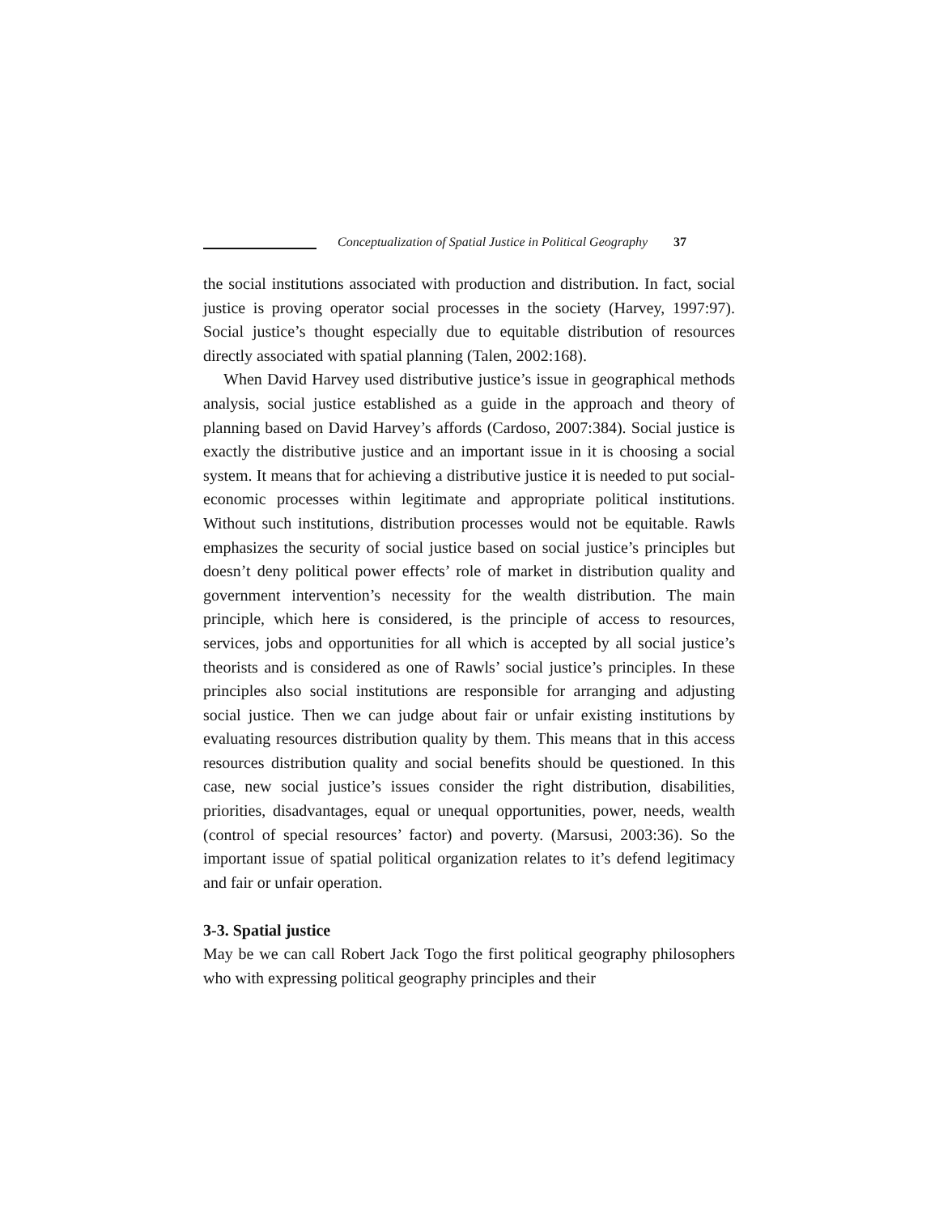Conceptualization of Spatial Justice in Political Geography 37
the social institutions associated with production and distribution. In fact, social justice is proving operator social processes in the society (Harvey, 1997:97). Social justice’s thought especially due to equitable distribution of resources directly associated with spatial planning (Talen, 2002:168).
When David Harvey used distributive justice’s issue in geographical methods analysis, social justice established as a guide in the approach and theory of planning based on David Harvey’s affords (Cardoso, 2007:384). Social justice is exactly the distributive justice and an important issue in it is choosing a social system. It means that for achieving a distributive justice it is needed to put social-economic processes within legitimate and appropriate political institutions. Without such institutions, distribution processes would not be equitable. Rawls emphasizes the security of social justice based on social justice’s principles but doesn’t deny political power effects’ role of market in distribution quality and government intervention’s necessity for the wealth distribution. The main principle, which here is considered, is the principle of access to resources, services, jobs and opportunities for all which is accepted by all social justice’s theorists and is considered as one of Rawls’ social justice’s principles. In these principles also social institutions are responsible for arranging and adjusting social justice. Then we can judge about fair or unfair existing institutions by evaluating resources distribution quality by them. This means that in this access resources distribution quality and social benefits should be questioned. In this case, new social justice’s issues consider the right distribution, disabilities, priorities, disadvantages, equal or unequal opportunities, power, needs, wealth (control of special resources’ factor) and poverty. (Marsusi, 2003:36). So the important issue of spatial political organization relates to it’s defend legitimacy and fair or unfair operation.
3-3. Spatial justice
May be we can call Robert Jack Togo the first political geography philosophers who with expressing political geography principles and their